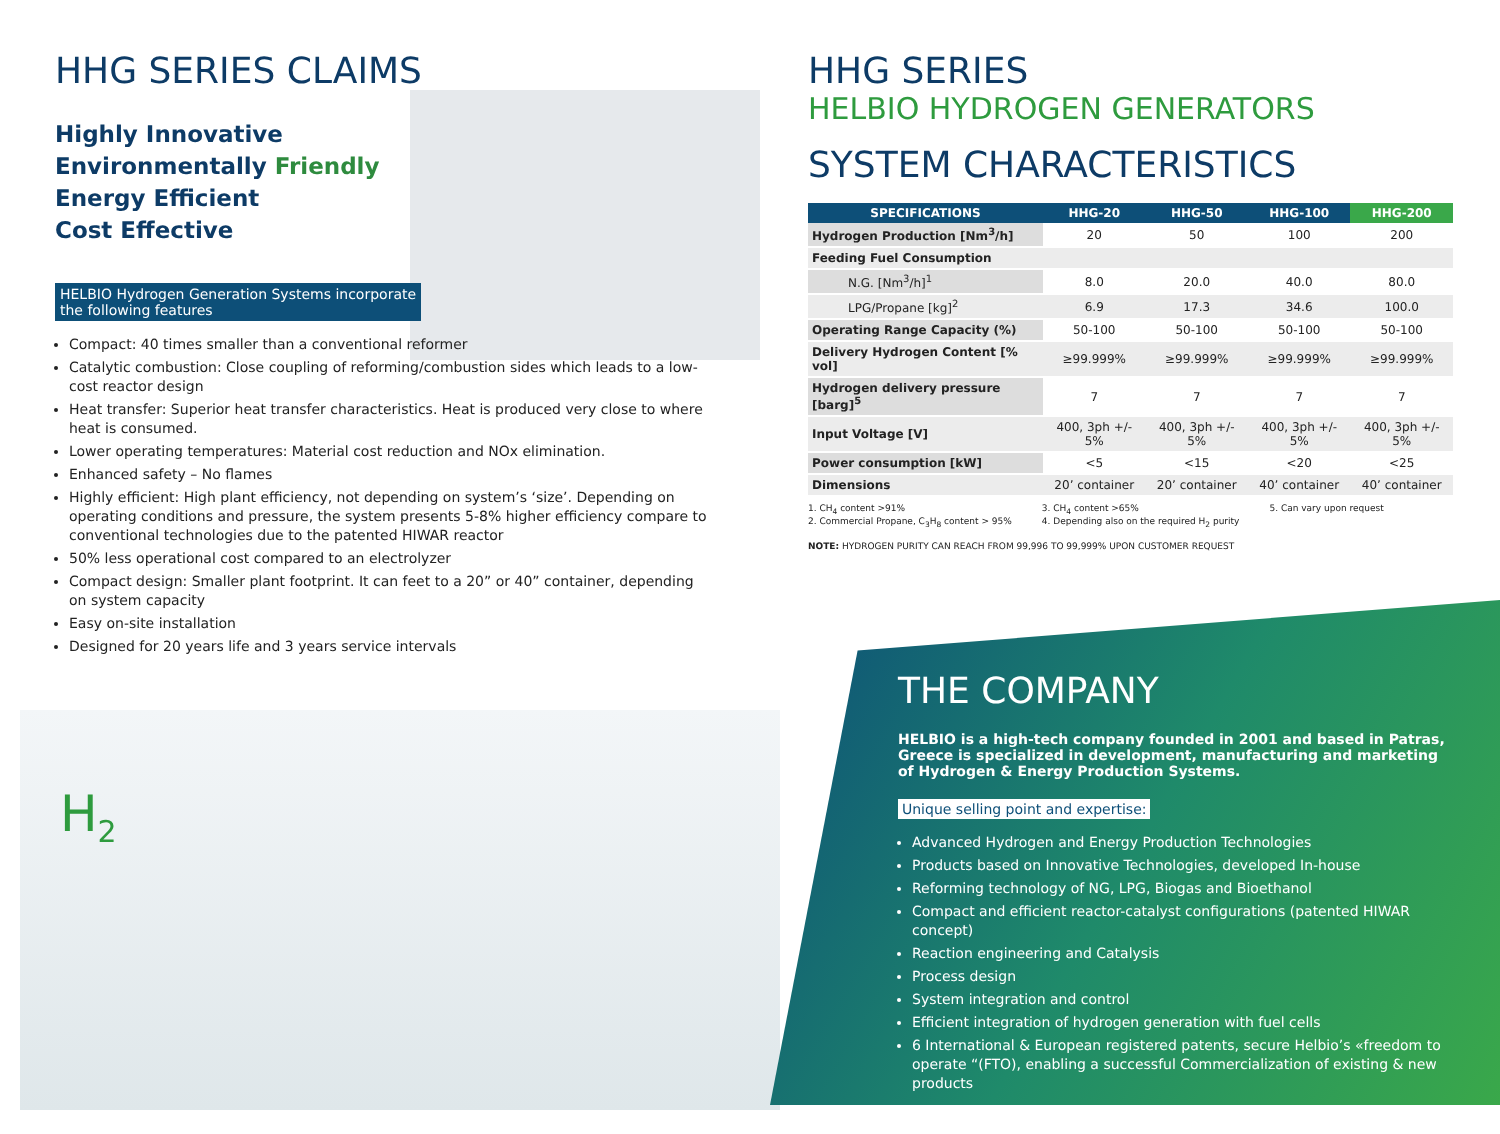H<sub>2</sub>
HHG SERIES CLAIMS
Highly Innovative
Environmentally Friendly
Energy Efficient
Cost Effective
HELBIO Hydrogen Generation Systems incorporate
the following features
Compact: 40 times smaller than a conventional reformer
Catalytic combustion: Close coupling of reforming/combustion sides which leads to a low-cost reactor design
Heat transfer: Superior heat transfer characteristics. Heat is produced very close to where heat is consumed.
Lower operating temperatures: Material cost reduction and NOx elimination.
Enhanced safety – No flames
Highly efficient: High plant efficiency, not depending on system’s ‘size’. Depending on operating conditions and pressure, the system presents 5-8% higher efficiency compare to conventional technologies due to the patented HIWAR reactor
50% less operational cost compared to an electrolyzer
Compact design: Smaller plant footprint. It can feet to a 20” or 40” container, depending on system capacity
Easy on-site installation
Designed for 20 years life and 3 years service intervals
HHG SERIES
HELBIO HYDROGEN GENERATORS
SYSTEM CHARACTERISTICS
| SPECIFICATIONS | HHG-20 | HHG-50 | HHG-100 | HHG-200 |
| --- | --- | --- | --- | --- |
| Hydrogen Production [Nm<sup>3</sup>/h] | 20 | 50 | 100 | 200 |
| Feeding Fuel Consumption | | | | |
| N.G. [Nm<sup>3</sup>/h]<sup>1</sup> | 8.0 | 20.0 | 40.0 | 80.0 |
| LPG/Propane [kg]<sup>2</sup> | 6.9 | 17.3 | 34.6 | 100.0 |
| Operating Range Capacity (%) | 50-100 | 50-100 | 50-100 | 50-100 |
| Delivery Hydrogen Content [% vol] | ≥99.999% | ≥99.999% | ≥99.999% | ≥99.999% |
| Hydrogen delivery pressure [barg]<sup>5</sup> | 7 | 7 | 7 | 7 |
| Input Voltage [V] | 400, 3ph +/- 5% | 400, 3ph +/- 5% | 400, 3ph +/- 5% | 400, 3ph +/- 5% |
| Power consumption [kW] | <5 | <15 | <20 | <25 |
| Dimensions | 20’ container | 20’ container | 40’ container | 40’ container |
1. CH<sub>4</sub> content >91%
2. Commercial Propane, C<sub>3</sub>H<sub>8</sub> content > 95%
3. CH<sub>4</sub> content >65%
4. Depending also on the required H<sub>2</sub> purity
5. Can vary upon request
NOTE: HYDROGEN PURITY CAN REACH FROM 99,996 TO 99,999% UPON CUSTOMER REQUEST
THE COMPANY
HELBIO is a high-tech company founded in 2001 and based in Patras, Greece is specialized in development, manufacturing and marketing of Hydrogen & Energy Production Systems.
Unique selling point and expertise:
Advanced Hydrogen and Energy Production Technologies
Products based on Innovative Technologies, developed In-house
Reforming technology of NG, LPG, Biogas and Bioethanol
Compact and efficient reactor-catalyst configurations (patented HIWAR concept)
Reaction engineering and Catalysis
Process design
System integration and control
Efficient integration of hydrogen generation with fuel cells
6 International & European registered patents, secure Helbio’s «freedom to operate “(FTO), enabling a successful Commercialization of existing & new products